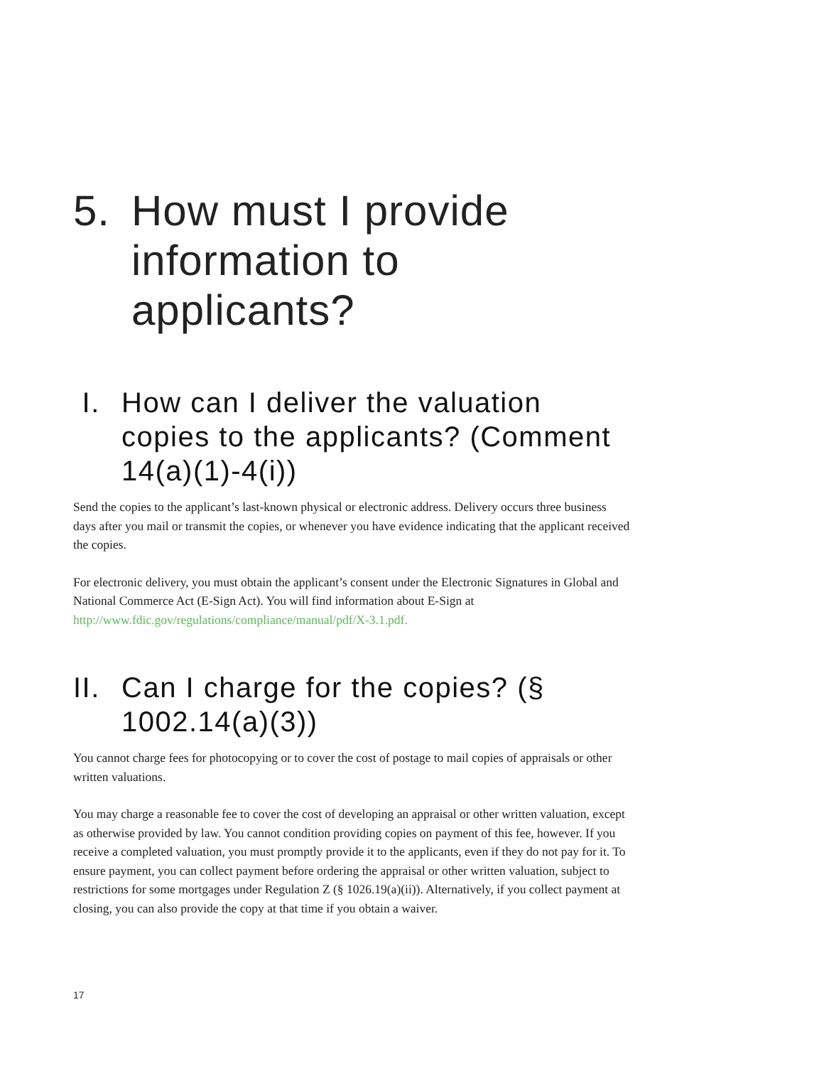5. How must I provide information to applicants?
I. How can I deliver the valuation copies to the applicants? (Comment 14(a)(1)-4(i))
Send the copies to the applicant’s last-known physical or electronic address. Delivery occurs three business days after you mail or transmit the copies, or whenever you have evidence indicating that the applicant received the copies.
For electronic delivery, you must obtain the applicant’s consent under the Electronic Signatures in Global and National Commerce Act (E-Sign Act). You will find information about E-Sign at http://www.fdic.gov/regulations/compliance/manual/pdf/X-3.1.pdf.
II. Can I charge for the copies? (§ 1002.14(a)(3))
You cannot charge fees for photocopying or to cover the cost of postage to mail copies of appraisals or other written valuations.
You may charge a reasonable fee to cover the cost of developing an appraisal or other written valuation, except as otherwise provided by law. You cannot condition providing copies on payment of this fee, however. If you receive a completed valuation, you must promptly provide it to the applicants, even if they do not pay for it. To ensure payment, you can collect payment before ordering the appraisal or other written valuation, subject to restrictions for some mortgages under Regulation Z (§ 1026.19(a)(ii)). Alternatively, if you collect payment at closing, you can also provide the copy at that time if you obtain a waiver.
17